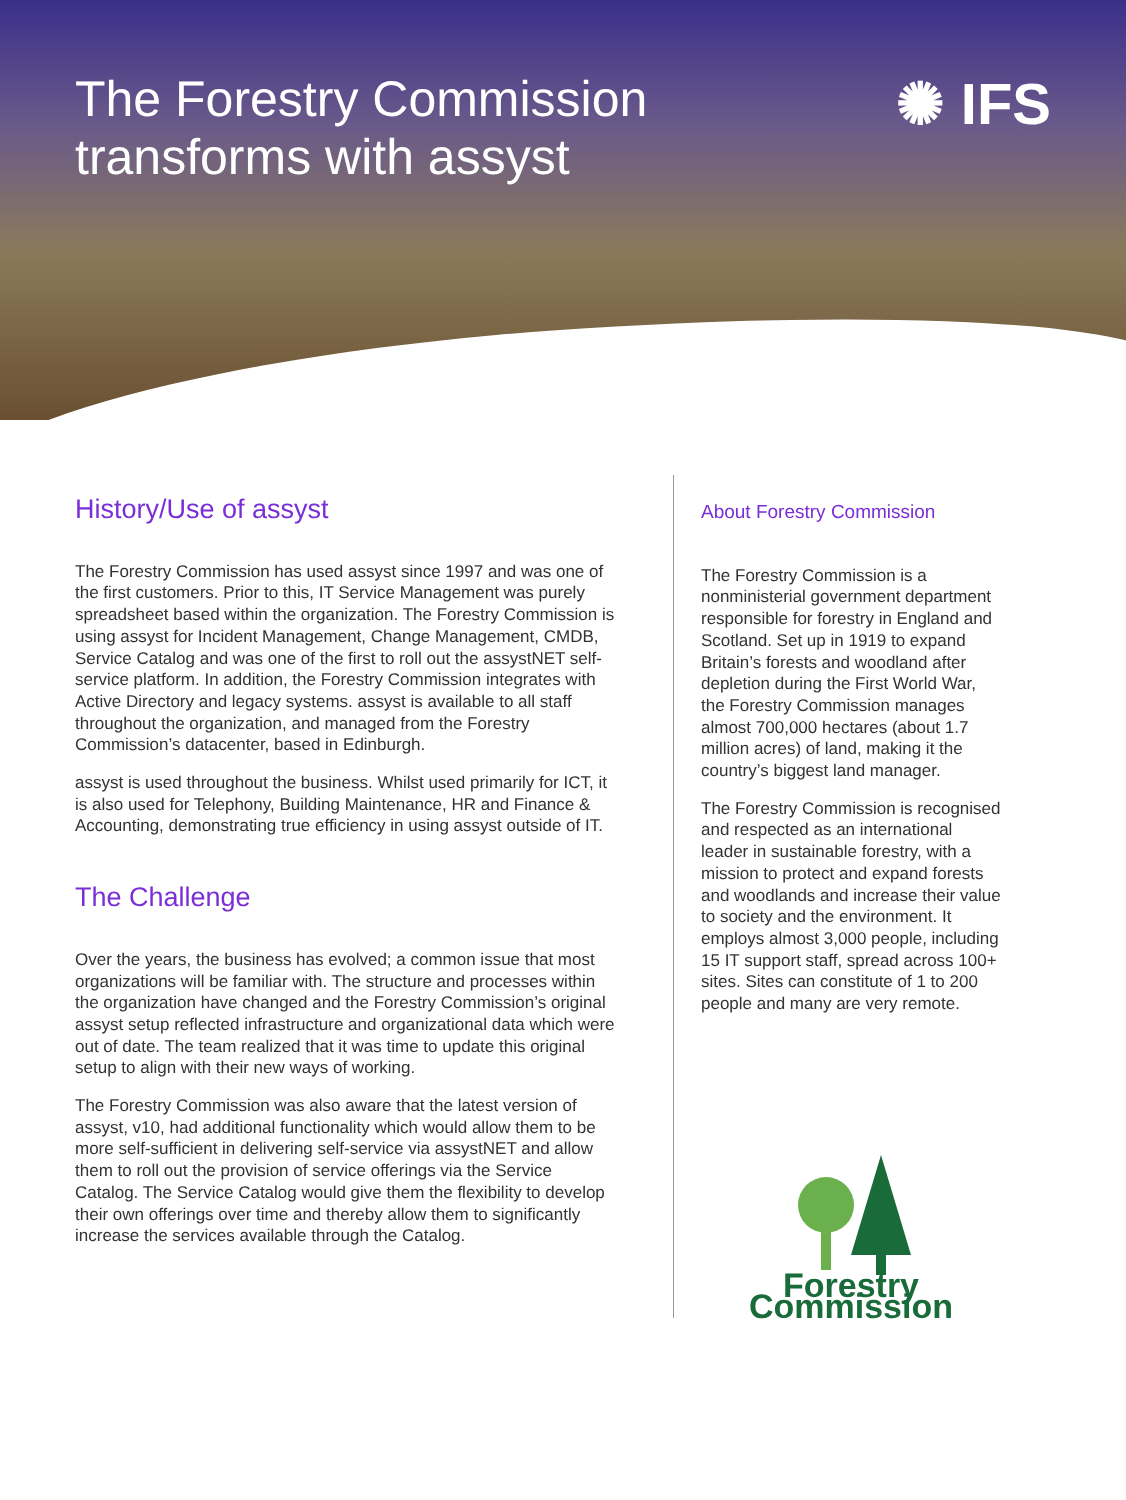The Forestry Commission transforms with assyst
✺ IFS
History/Use of assyst
The Forestry Commission has used assyst since 1997 and was one of the first customers. Prior to this, IT Service Management was purely spreadsheet based within the organization. The Forestry Commission is using assyst for Incident Management, Change Management, CMDB, Service Catalog and was one of the first to roll out the assystNET self-service platform. In addition, the Forestry Commission integrates with Active Directory and legacy systems. assyst is available to all staff throughout the organization, and managed from the Forestry Commission’s datacenter, based in Edinburgh.
assyst is used throughout the business. Whilst used primarily for ICT, it is also used for Telephony, Building Maintenance, HR and Finance & Accounting, demonstrating true efficiency in using assyst outside of IT.
The Challenge
Over the years, the business has evolved; a common issue that most organizations will be familiar with. The structure and processes within the organization have changed and the Forestry Commission’s original assyst setup reflected infrastructure and organizational data which were out of date. The team realized that it was time to update this original setup to align with their new ways of working.
The Forestry Commission was also aware that the latest version of assyst, v10, had additional functionality which would allow them to be more self-sufficient in delivering self-service via assystNET and allow them to roll out the provision of service offerings via the Service Catalog. The Service Catalog would give them the flexibility to develop their own offerings over time and thereby allow them to significantly increase the services available through the Catalog.
About Forestry Commission
The Forestry Commission is a nonministerial government department responsible for forestry in England and Scotland. Set up in 1919 to expand Britain’s forests and woodland after depletion during the First World War, the Forestry Commission manages almost 700,000 hectares (about 1.7 million acres) of land, making it the country’s biggest land manager.
The Forestry Commission is recognised and respected as an international leader in sustainable forestry, with a mission to protect and expand forests and woodlands and increase their value to society and the environment. It employs almost 3,000 people, including 15 IT support staff, spread across 100+ sites. Sites can constitute of 1 to 200 people and many are very remote.
Forestry Commission